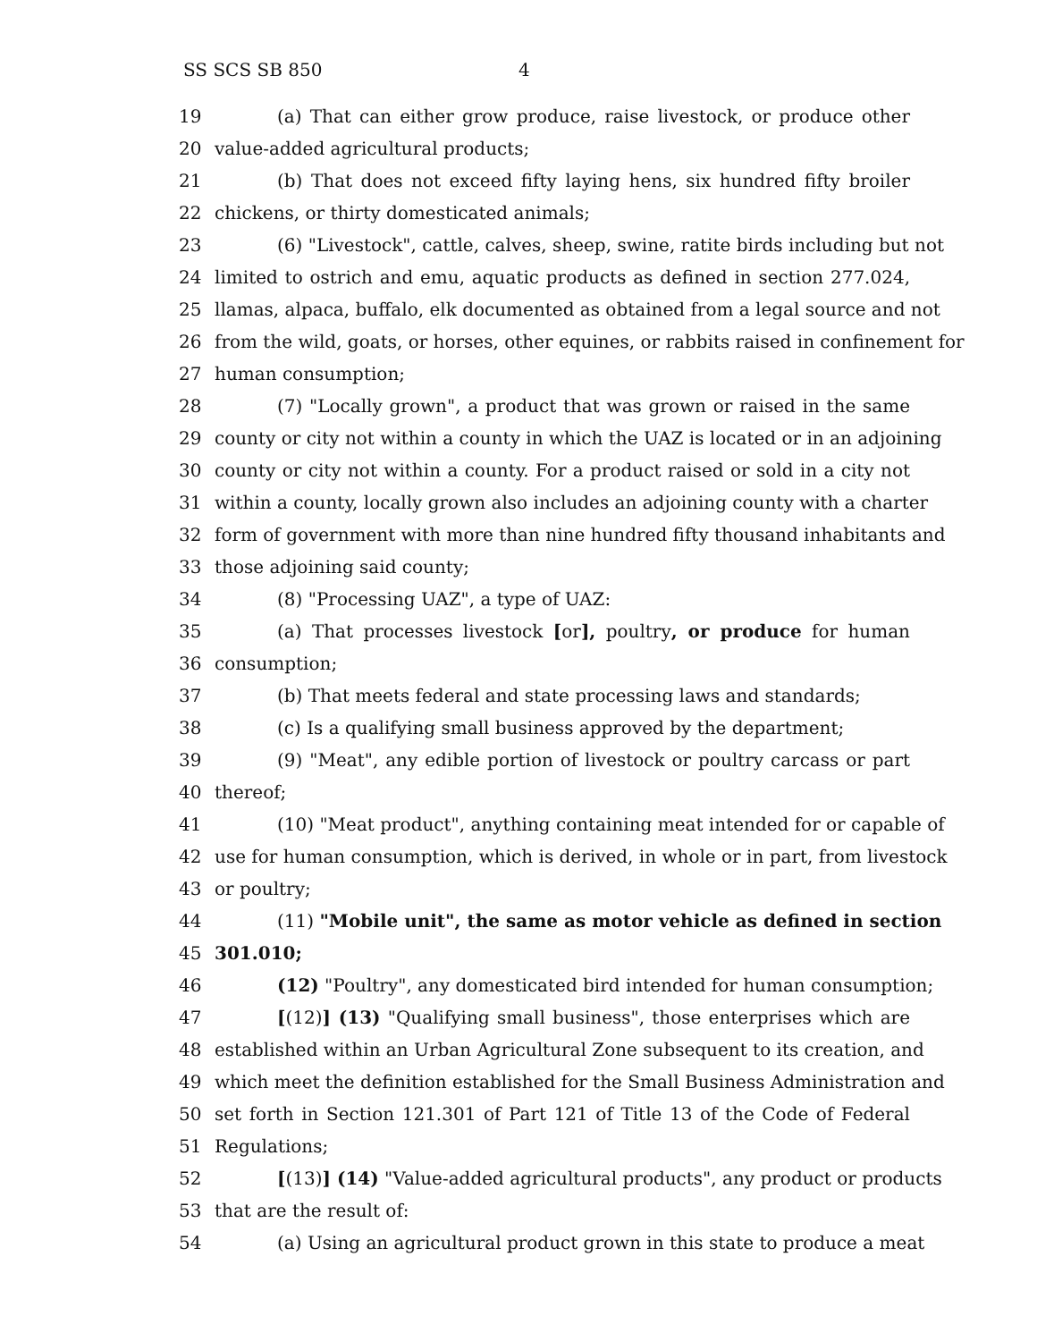SS SCS SB 850 4
19 (a) That can either grow produce, raise livestock, or produce other
20 value-added agricultural products;
21 (b) That does not exceed fifty laying hens, six hundred fifty broiler
22 chickens, or thirty domesticated animals;
23 (6) "Livestock", cattle, calves, sheep, swine, ratite birds including but not
24 limited to ostrich and emu, aquatic products as defined in section 277.024,
25 llamas, alpaca, buffalo, elk documented as obtained from a legal source and not
26 from the wild, goats, or horses, other equines, or rabbits raised in confinement for
27 human consumption;
28 (7) "Locally grown", a product that was grown or raised in the same
29 county or city not within a county in which the UAZ is located or in an adjoining
30 county or city not within a county. For a product raised or sold in a city not
31 within a county, locally grown also includes an adjoining county with a charter
32 form of government with more than nine hundred fifty thousand inhabitants and
33 those adjoining said county;
34 (8) "Processing UAZ", a type of UAZ:
35 (a) That processes livestock [or], poultry, or produce for human
36 consumption;
37 (b) That meets federal and state processing laws and standards;
38 (c) Is a qualifying small business approved by the department;
39 (9) "Meat", any edible portion of livestock or poultry carcass or part
40 thereof;
41 (10) "Meat product", anything containing meat intended for or capable of
42 use for human consumption, which is derived, in whole or in part, from livestock
43 or poultry;
44 (11) "Mobile unit", the same as motor vehicle as defined in section
45 301.010;
46 (12) "Poultry", any domesticated bird intended for human consumption;
47 [(12)] (13) "Qualifying small business", those enterprises which are
48 established within an Urban Agricultural Zone subsequent to its creation, and
49 which meet the definition established for the Small Business Administration and
50 set forth in Section 121.301 of Part 121 of Title 13 of the Code of Federal
51 Regulations;
52 [(13)] (14) "Value-added agricultural products", any product or products
53 that are the result of:
54 (a) Using an agricultural product grown in this state to produce a meat